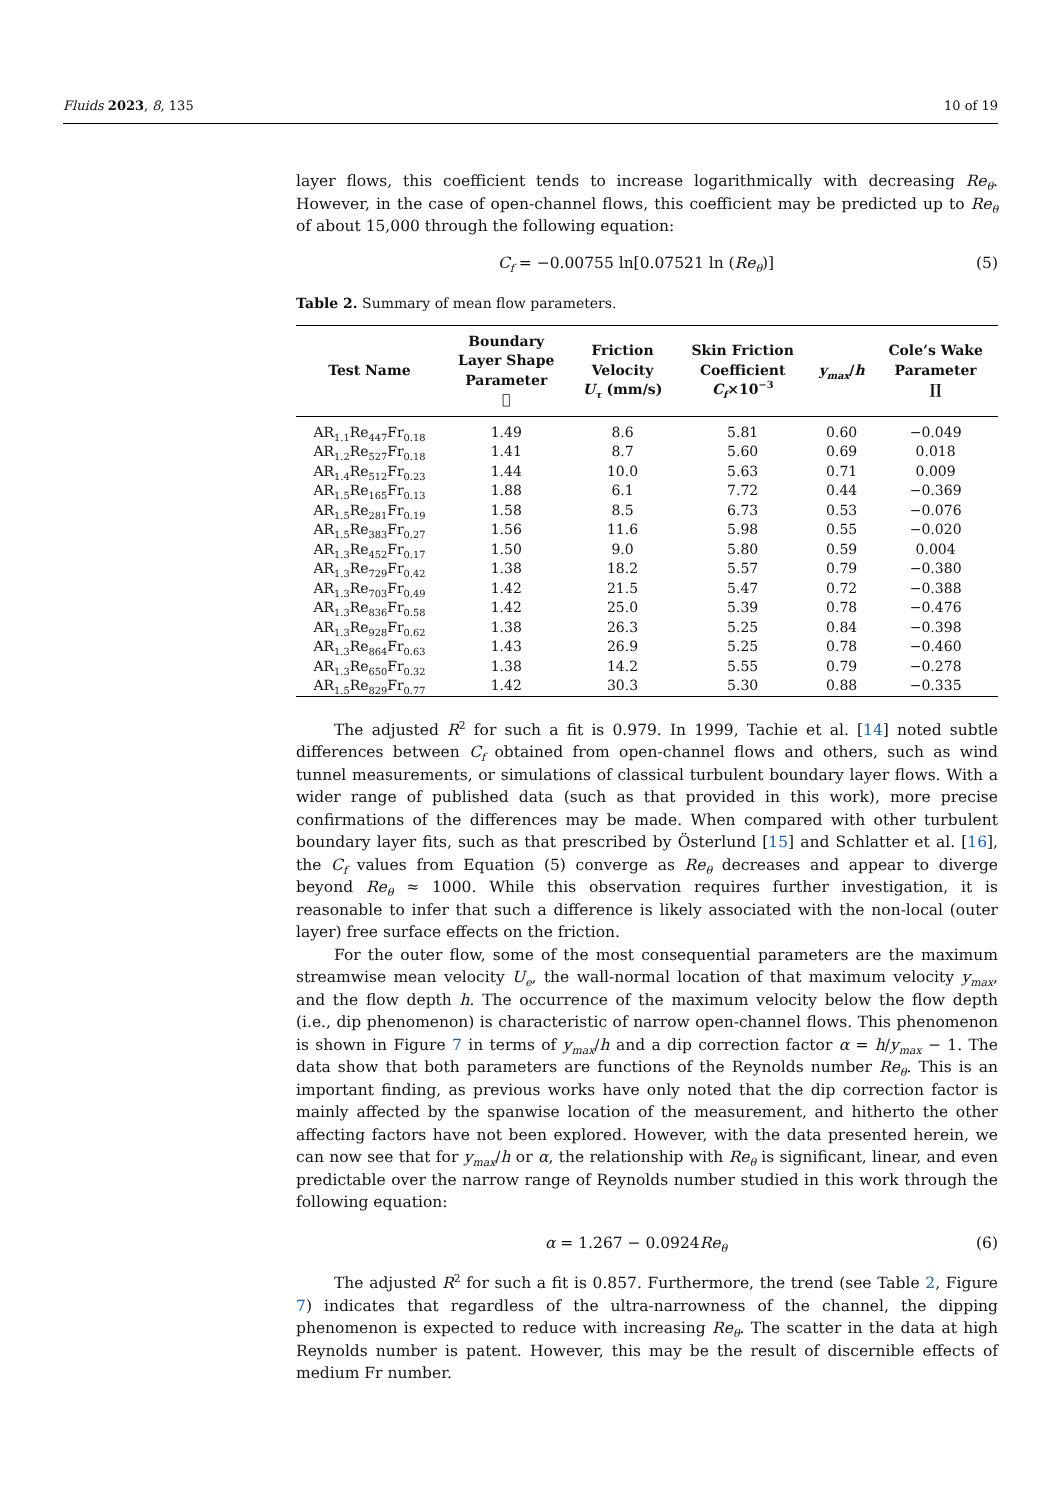Fluids 2023, 8, 135 10 of 19
layer flows, this coefficient tends to increase logarithmically with decreasing Re<sub>θ</sub>. However, in the case of open-channel flows, this coefficient may be predicted up to Re<sub>θ</sub> of about 15,000 through the following equation:
C<sub>f</sub> = −0.00755 ln[0.07521 ln (Re<sub>θ</sub>)] (5)
Table 2. Summary of mean flow parameters.
| Test Name | Boundary Layer Shape Parameter 𝔋 | Friction Velocity U<sub>τ</sub> (mm/s) | Skin Friction Coefficient C<sub>f</sub> ×10<sup>−3</sup> | y<sub>max</sub> / h | Cole’s Wake Parameter ∏ |
| --- | --- | --- | --- | --- | --- |
| AR<sub>1.1</sub>Re<sub>447</sub>Fr<sub>0.18</sub> | 1.49 | 8.6 | 5.81 | 0.60 | −0.049 |
| AR<sub>1.2</sub>Re<sub>527</sub>Fr<sub>0.18</sub> | 1.41 | 8.7 | 5.60 | 0.69 | 0.018 |
| AR<sub>1.4</sub>Re<sub>512</sub>Fr<sub>0.23</sub> | 1.44 | 10.0 | 5.63 | 0.71 | 0.009 |
| AR<sub>1.5</sub>Re<sub>165</sub>Fr<sub>0.13</sub> | 1.88 | 6.1 | 7.72 | 0.44 | −0.369 |
| AR<sub>1.5</sub>Re<sub>281</sub>Fr<sub>0.19</sub> | 1.58 | 8.5 | 6.73 | 0.53 | −0.076 |
| AR<sub>1.5</sub>Re<sub>383</sub>Fr<sub>0.27</sub> | 1.56 | 11.6 | 5.98 | 0.55 | −0.020 |
| AR<sub>1.3</sub>Re<sub>452</sub>Fr<sub>0.17</sub> | 1.50 | 9.0 | 5.80 | 0.59 | 0.004 |
| AR<sub>1.3</sub>Re<sub>729</sub>Fr<sub>0.42</sub> | 1.38 | 18.2 | 5.57 | 0.79 | −0.380 |
| AR<sub>1.3</sub>Re<sub>703</sub>Fr<sub>0.49</sub> | 1.42 | 21.5 | 5.47 | 0.72 | −0.388 |
| AR<sub>1.3</sub>Re<sub>836</sub>Fr<sub>0.58</sub> | 1.42 | 25.0 | 5.39 | 0.78 | −0.476 |
| AR<sub>1.3</sub>Re<sub>928</sub>Fr<sub>0.62</sub> | 1.38 | 26.3 | 5.25 | 0.84 | −0.398 |
| AR<sub>1.3</sub>Re<sub>864</sub>Fr<sub>0.63</sub> | 1.43 | 26.9 | 5.25 | 0.78 | −0.460 |
| AR<sub>1.3</sub>Re<sub>650</sub>Fr<sub>0.32</sub> | 1.38 | 14.2 | 5.55 | 0.79 | −0.278 |
| AR<sub>1.5</sub>Re<sub>829</sub>Fr<sub>0.77</sub> | 1.42 | 30.3 | 5.30 | 0.88 | −0.335 |
The adjusted R<sup>2</sup> for such a fit is 0.979. In 1999, Tachie et al. [14] noted subtle differences between C<sub>f</sub> obtained from open-channel flows and others, such as wind tunnel measurements, or simulations of classical turbulent boundary layer flows. With a wider range of published data (such as that provided in this work), more precise confirmations of the differences may be made. When compared with other turbulent boundary layer fits, such as that prescribed by Österlund [15] and Schlatter et al. [16], the C<sub>f</sub> values from Equation (5) converge as Re<sub>θ</sub> decreases and appear to diverge beyond Re<sub>θ</sub> ≈ 1000. While this observation requires further investigation, it is reasonable to infer that such a difference is likely associated with the non-local (outer layer) free surface effects on the friction.
For the outer flow, some of the most consequential parameters are the maximum streamwise mean velocity U<sub>e</sub>, the wall-normal location of that maximum velocity y<sub>max</sub>, and the flow depth h. The occurrence of the maximum velocity below the flow depth (i.e., dip phenomenon) is characteristic of narrow open-channel flows. This phenomenon is shown in Figure 7 in terms of y<sub>max</sub>/h and a dip correction factor α = h/y<sub>max</sub> − 1. The data show that both parameters are functions of the Reynolds number Re<sub>θ</sub>. This is an important finding, as previous works have only noted that the dip correction factor is mainly affected by the spanwise location of the measurement, and hitherto the other affecting factors have not been explored. However, with the data presented herein, we can now see that for y<sub>max</sub>/h or α, the relationship with Re<sub>θ</sub> is significant, linear, and even predictable over the narrow range of Reynolds number studied in this work through the following equation:
α = 1.267 − 0.0924Re<sub>θ</sub> (6)
The adjusted R<sup>2</sup> for such a fit is 0.857. Furthermore, the trend (see Table 2, Figure 7) indicates that regardless of the ultra-narrowness of the channel, the dipping phenomenon is expected to reduce with increasing Re<sub>θ</sub>. The scatter in the data at high Reynolds number is patent. However, this may be the result of discernible effects of medium Fr number.